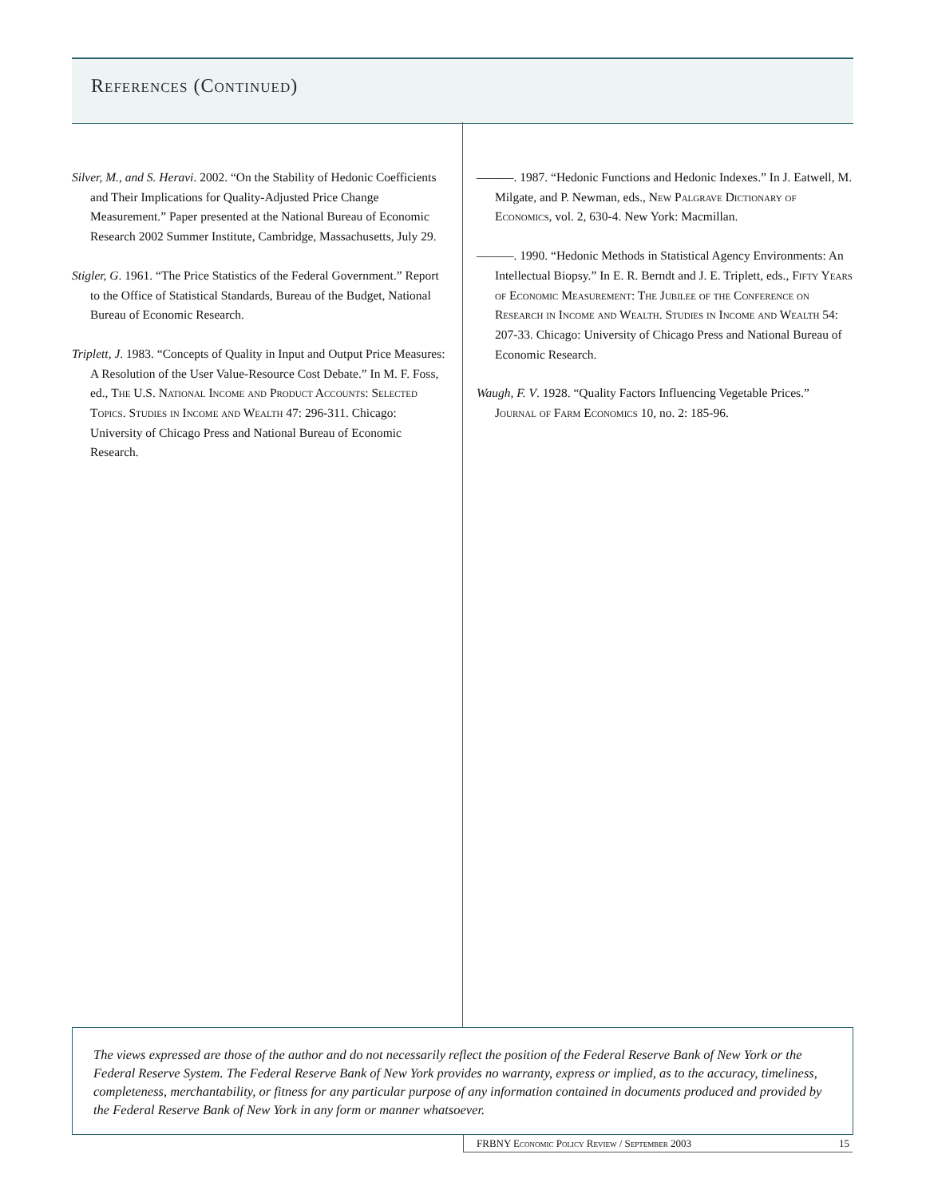References (Continued)
Silver, M., and S. Heravi. 2002. “On the Stability of Hedonic Coefficients and Their Implications for Quality-Adjusted Price Change Measurement.” Paper presented at the National Bureau of Economic Research 2002 Summer Institute, Cambridge, Massachusetts, July 29.
Stigler, G. 1961. “The Price Statistics of the Federal Government.” Report to the Office of Statistical Standards, Bureau of the Budget, National Bureau of Economic Research.
Triplett, J. 1983. “Concepts of Quality in Input and Output Price Measures: A Resolution of the User Value-Resource Cost Debate.” In M. F. Foss, ed., The U.S. National Income and Product Accounts: Selected Topics. Studies in Income and Wealth 47: 296-311. Chicago: University of Chicago Press and National Bureau of Economic Research.
———. 1987. “Hedonic Functions and Hedonic Indexes.” In J. Eatwell, M. Milgate, and P. Newman, eds., New Palgrave Dictionary of Economics, vol. 2, 630-4. New York: Macmillan.
———. 1990. “Hedonic Methods in Statistical Agency Environments: An Intellectual Biopsy.” In E. R. Berndt and J. E. Triplett, eds., Fifty Years of Economic Measurement: The Jubilee of the Conference on Research in Income and Wealth. Studies in Income and Wealth 54: 207-33. Chicago: University of Chicago Press and National Bureau of Economic Research.
Waugh, F. V. 1928. “Quality Factors Influencing Vegetable Prices.” Journal of Farm Economics 10, no. 2: 185-96.
The views expressed are those of the author and do not necessarily reflect the position of the Federal Reserve Bank of New York or the Federal Reserve System. The Federal Reserve Bank of New York provides no warranty, express or implied, as to the accuracy, timeliness, completeness, merchantability, or fitness for any particular purpose of any information contained in documents produced and provided by the Federal Reserve Bank of New York in any form or manner whatsoever.
FRBNY Economic Policy Review / September 2003 15